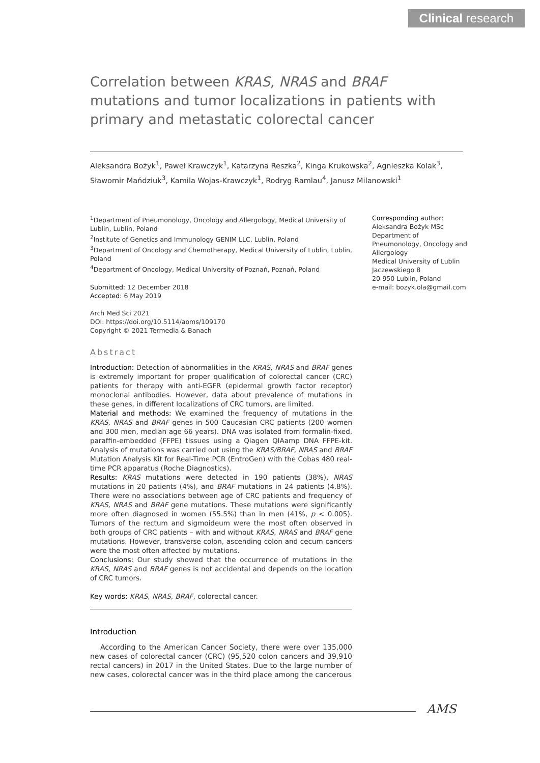Clinical research
Correlation between KRAS, NRAS and BRAF mutations and tumor localizations in patients with primary and metastatic colorectal cancer
Aleksandra Bożyk<sup>1</sup>, Paweł Krawczyk<sup>1</sup>, Katarzyna Reszka<sup>2</sup>, Kinga Krukowska<sup>2</sup>, Agnieszka Kolak<sup>3</sup>, Sławomir Mańdziuk<sup>3</sup>, Kamila Wojas-Krawczyk<sup>1</sup>, Rodryg Ramlau<sup>4</sup>, Janusz Milanowski<sup>1</sup>
<sup>1</sup> Department of Pneumonology, Oncology and Allergology, Medical University of Lublin, Lublin, Poland
<sup>2</sup> Institute of Genetics and Immunology GENIM LLC, Lublin, Poland
<sup>3</sup> Department of Oncology and Chemotherapy, Medical University of Lublin, Lublin, Poland
<sup>4</sup> Department of Oncology, Medical University of Poznań, Poznań, Poland
Submitted: 12 December 2018
Accepted: 6 May 2019
Arch Med Sci 2021
DOI: https://doi.org/10.5114/aoms/109170
Copyright © 2021 Termedia & Banach
Abstract
Introduction: Detection of abnormalities in the KRAS, NRAS and BRAF genes is extremely important for proper qualification of colorectal cancer (CRC) patients for therapy with anti-EGFR (epidermal growth factor receptor) monoclonal antibodies. However, data about prevalence of mutations in these genes, in different localizations of CRC tumors, are limited.
Material and methods: We examined the frequency of mutations in the KRAS, NRAS and BRAF genes in 500 Caucasian CRC patients (200 women and 300 men, median age 66 years). DNA was isolated from formalin-fixed, paraffin-embedded (FFPE) tissues using a Qiagen QIAamp DNA FFPE-kit. Analysis of mutations was carried out using the KRAS/BRAF, NRAS and BRAF Mutation Analysis Kit for Real-Time PCR (EntroGen) with the Cobas 480 real-time PCR apparatus (Roche Diagnostics).
Results: KRAS mutations were detected in 190 patients (38%), NRAS mutations in 20 patients (4%), and BRAF mutations in 24 patients (4.8%). There were no associations between age of CRC patients and frequency of KRAS, NRAS and BRAF gene mutations. These mutations were significantly more often diagnosed in women (55.5%) than in men (41%, p < 0.005). Tumors of the rectum and sigmoideum were the most often observed in both groups of CRC patients – with and without KRAS, NRAS and BRAF gene mutations. However, transverse colon, ascending colon and cecum cancers were the most often affected by mutations.
Conclusions: Our study showed that the occurrence of mutations in the KRAS, NRAS and BRAF genes is not accidental and depends on the location of CRC tumors.
Key words: KRAS, NRAS, BRAF, colorectal cancer.
Introduction
According to the American Cancer Society, there were over 135,000 new cases of colorectal cancer (CRC) (95,520 colon cancers and 39,910 rectal cancers) in 2017 in the United States. Due to the large number of new cases, colorectal cancer was in the third place among the cancerous
Corresponding author:
Aleksandra Bożyk MSc
Department of Pneumonology, Oncology and Allergology
Medical University of Lublin
Jaczewskiego 8
20-950 Lublin, Poland
e-mail: bozyk.ola@gmail.com
AMS